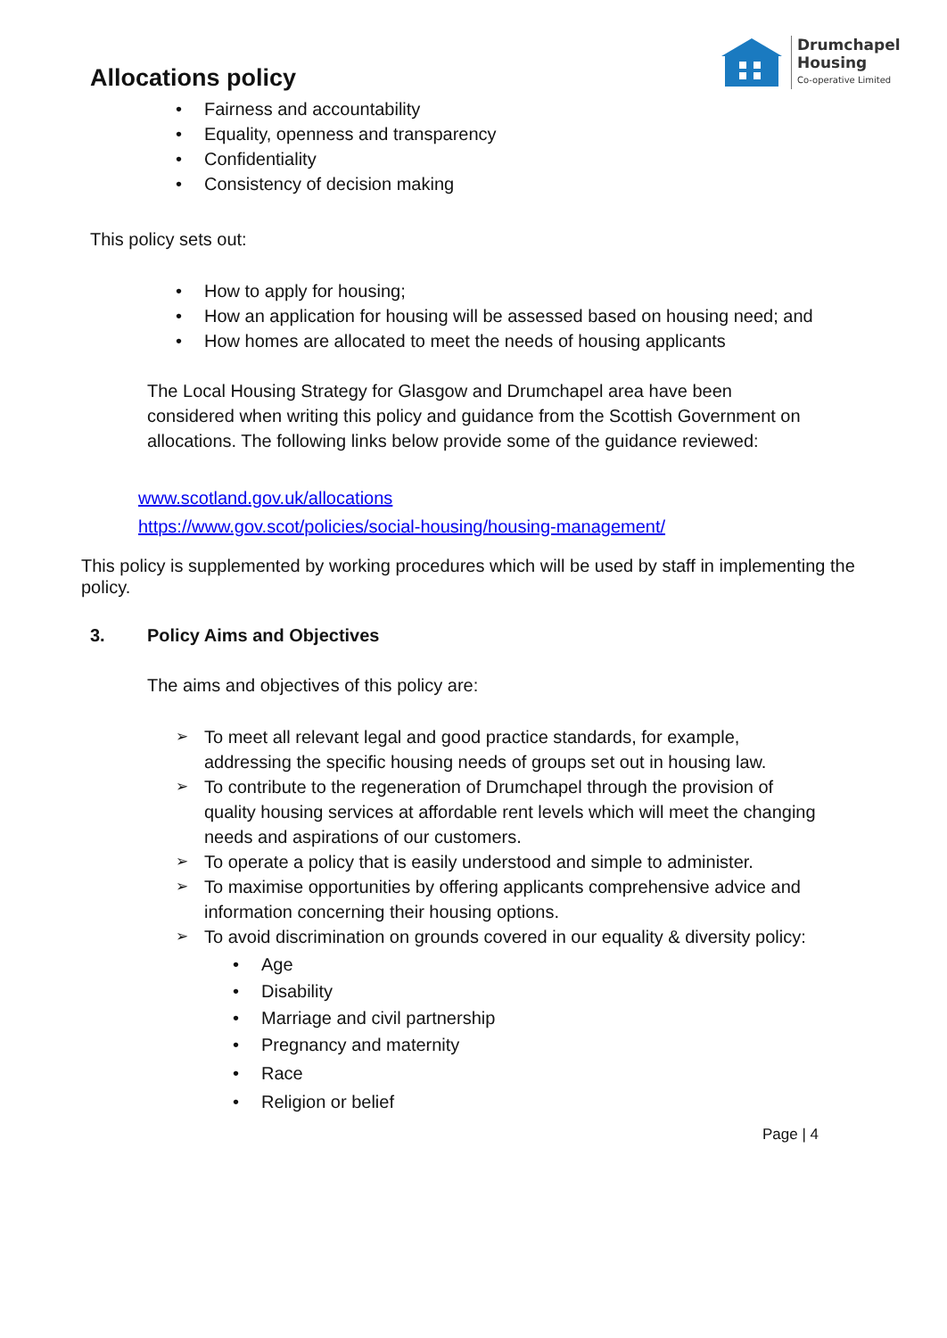Drumchapel
Housing
Co-operative Limited
Allocations policy
Fairness and accountability
Equality, openness and transparency
Confidentiality
Consistency of decision making
This policy sets out:
How to apply for housing;
How an application for housing will be assessed based on housing need; and
How homes are allocated to meet the needs of housing applicants
The Local Housing Strategy for Glasgow and Drumchapel area have been considered when writing this policy and guidance from the Scottish Government on allocations. The following links below provide some of the guidance reviewed:
www.scotland.gov.uk/allocations
https://www.gov.scot/policies/social-housing/housing-management/
This policy is supplemented by working procedures which will be used by staff in implementing the policy.
3. Policy Aims and Objectives
The aims and objectives of this policy are:
To meet all relevant legal and good practice standards, for example, addressing the specific housing needs of groups set out in housing law.
To contribute to the regeneration of Drumchapel through the provision of quality housing services at affordable rent levels which will meet the changing needs and aspirations of our customers.
To operate a policy that is easily understood and simple to administer.
To maximise opportunities by offering applicants comprehensive advice and information concerning their housing options.
To avoid discrimination on grounds covered in our equality & diversity policy:
Age
Disability
Marriage and civil partnership
Pregnancy and maternity
Race
Religion or belief
Page | 4